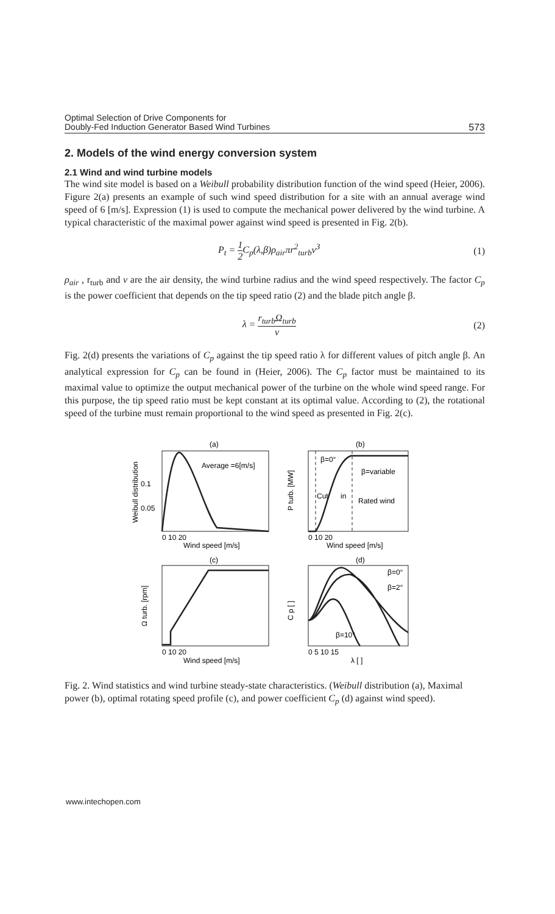Optimal Selection of Drive Components for
Doubly-Fed Induction Generator Based Wind Turbines
573
2. Models of the wind energy conversion system
2.1 Wind and wind turbine models
The wind site model is based on a Weibull probability distribution function of the wind speed (Heier, 2006). Figure 2(a) presents an example of such wind speed distribution for a site with an annual average wind speed of 6 [m/s]. Expression (1) is used to compute the mechanical power delivered by the wind turbine. A typical characteristic of the maximal power against wind speed is presented in Fig. 2(b).
P<sub>t</sub> = 1 2 C<sub>p</sub>(λ,β)ρ<sub>air</sub>πr<sup>2</sup><sub>turb</sub>v<sup>3</sup> (1)
ρ<sub>air</sub> , r<sub>turb</sub> and v are the air density, the wind turbine radius and the wind speed respectively. The factor C<sub>p</sub> is the power coefficient that depends on the tip speed ratio (2) and the blade pitch angle β.
λ = r<sub>turb</sub>Ω<sub>turb</sub> v (2)
Fig. 2(d) presents the variations of C<sub>p</sub> against the tip speed ratio λ for different values of pitch angle β. An analytical expression for C<sub>p</sub> can be found in (Heier, 2006). The C<sub>p</sub> factor must be maintained to its maximal value to optimize the output mechanical power of the turbine on the whole wind speed range. For this purpose, the tip speed ratio must be kept constant at its optimal value. According to (2), the rotational speed of the turbine must remain proportional to the wind speed as presented in Fig. 2(c).
(a)
(b)
(c)
(d)
Average =6[m/s]
β=0°
β=variable
Cut
in
Rated wind
β=0°
β=2°
β=10°
0 10 20
0 10 20
0 10 20
0 5 10 15
Wind speed [m/s]
Wind speed [m/s]
Wind speed [m/s]
λ [ ]
0.1
0.05
Weibull distribution
P turb. [MW]
Ω turb. [rpm]
C p [ ]
Fig. 2. Wind statistics and wind turbine steady-state characteristics. (Weibull distribution (a), Maximal power (b), optimal rotating speed profile (c), and power coefficient C<sub>p</sub> (d) against wind speed).
www.intechopen.com